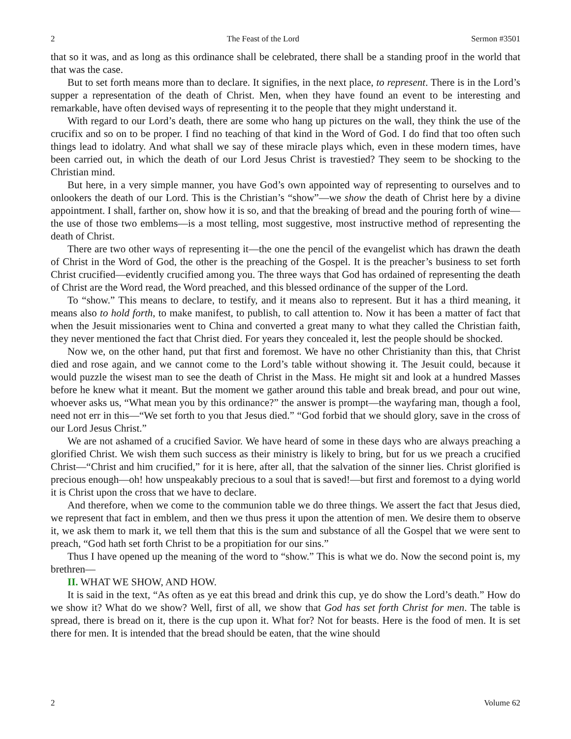2 The Feast of the Lord Sermon #3501
that so it was, and as long as this ordinance shall be celebrated, there shall be a standing proof in the world that that was the case.
But to set forth means more than to declare. It signifies, in the next place, to represent. There is in the Lord’s supper a representation of the death of Christ. Men, when they have found an event to be interesting and remarkable, have often devised ways of representing it to the people that they might understand it.
With regard to our Lord’s death, there are some who hang up pictures on the wall, they think the use of the crucifix and so on to be proper. I find no teaching of that kind in the Word of God. I do find that too often such things lead to idolatry. And what shall we say of these miracle plays which, even in these modern times, have been carried out, in which the death of our Lord Jesus Christ is travestied? They seem to be shocking to the Christian mind.
But here, in a very simple manner, you have God’s own appointed way of representing to ourselves and to onlookers the death of our Lord. This is the Christian’s “show”—we show the death of Christ here by a divine appointment. I shall, farther on, show how it is so, and that the breaking of bread and the pouring forth of wine—the use of those two emblems—is a most telling, most suggestive, most instructive method of representing the death of Christ.
There are two other ways of representing it—the one the pencil of the evangelist which has drawn the death of Christ in the Word of God, the other is the preaching of the Gospel. It is the preacher’s business to set forth Christ crucified—evidently crucified among you. The three ways that God has ordained of representing the death of Christ are the Word read, the Word preached, and this blessed ordinance of the supper of the Lord.
To “show.” This means to declare, to testify, and it means also to represent. But it has a third meaning, it means also to hold forth, to make manifest, to publish, to call attention to. Now it has been a matter of fact that when the Jesuit missionaries went to China and converted a great many to what they called the Christian faith, they never mentioned the fact that Christ died. For years they concealed it, lest the people should be shocked.
Now we, on the other hand, put that first and foremost. We have no other Christianity than this, that Christ died and rose again, and we cannot come to the Lord’s table without showing it. The Jesuit could, because it would puzzle the wisest man to see the death of Christ in the Mass. He might sit and look at a hundred Masses before he knew what it meant. But the moment we gather around this table and break bread, and pour out wine, whoever asks us, “What mean you by this ordinance?” the answer is prompt—the wayfaring man, though a fool, need not err in this—“We set forth to you that Jesus died.” “God forbid that we should glory, save in the cross of our Lord Jesus Christ.”
We are not ashamed of a crucified Savior. We have heard of some in these days who are always preaching a glorified Christ. We wish them such success as their ministry is likely to bring, but for us we preach a crucified Christ—“Christ and him crucified,” for it is here, after all, that the salvation of the sinner lies. Christ glorified is precious enough—oh! how unspeakably precious to a soul that is saved!—but first and foremost to a dying world it is Christ upon the cross that we have to declare.
And therefore, when we come to the communion table we do three things. We assert the fact that Jesus died, we represent that fact in emblem, and then we thus press it upon the attention of men. We desire them to observe it, we ask them to mark it, we tell them that this is the sum and substance of all the Gospel that we were sent to preach, “God hath set forth Christ to be a propitiation for our sins.”
Thus I have opened up the meaning of the word to “show.” This is what we do. Now the second point is, my brethren—
II. WHAT WE SHOW, AND HOW.
It is said in the text, “As often as ye eat this bread and drink this cup, ye do show the Lord’s death.” How do we show it? What do we show? Well, first of all, we show that God has set forth Christ for men. The table is spread, there is bread on it, there is the cup upon it. What for? Not for beasts. Here is the food of men. It is set there for men. It is intended that the bread should be eaten, that the wine should
2 Volume 62